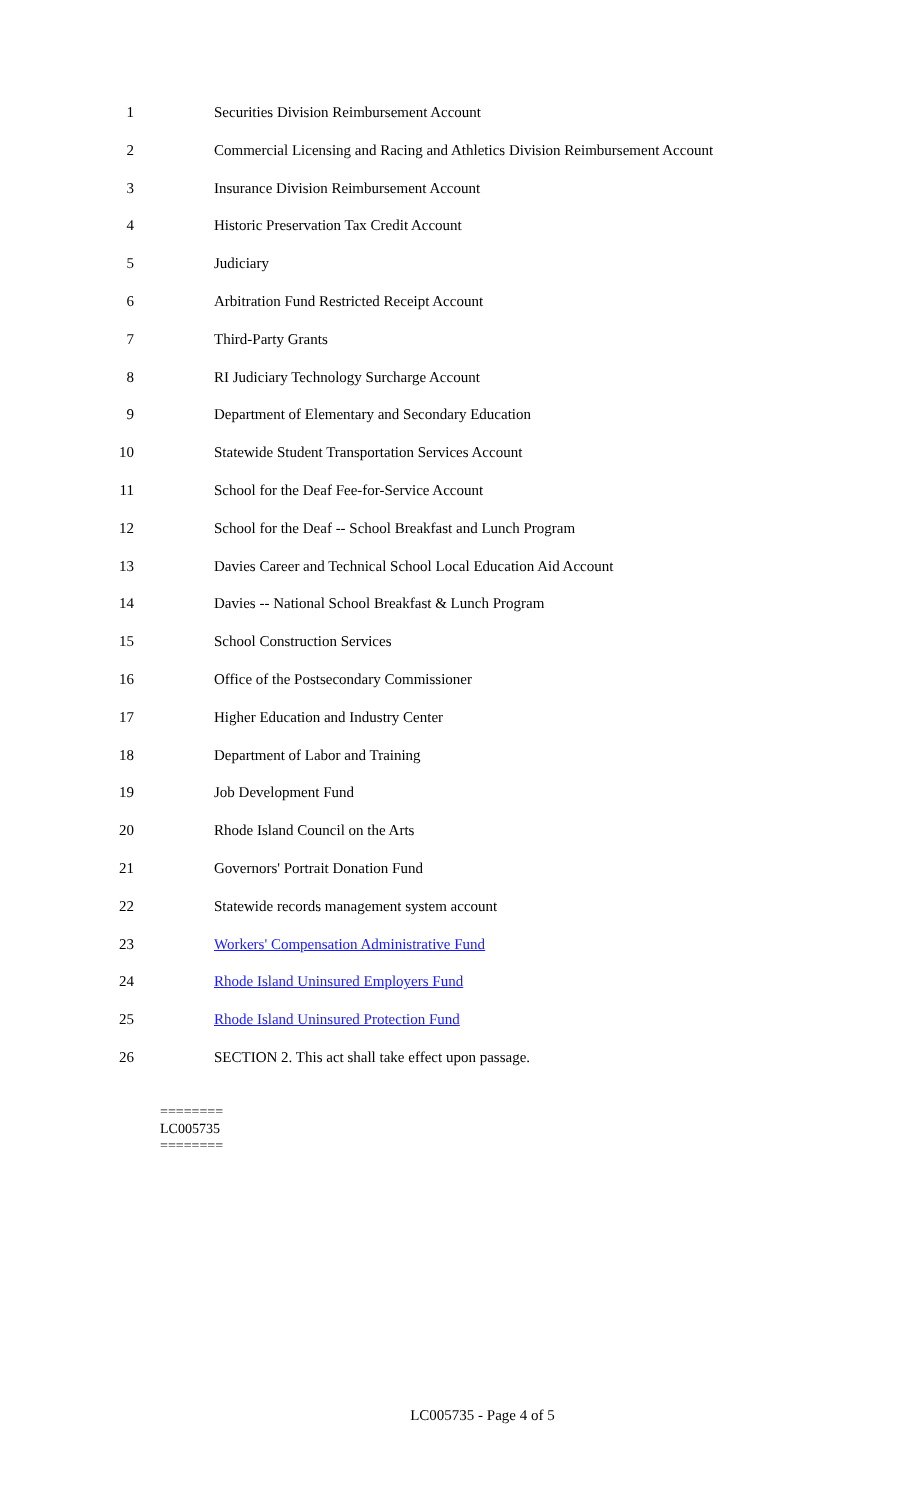1 Securities Division Reimbursement Account
2 Commercial Licensing and Racing and Athletics Division Reimbursement Account
3 Insurance Division Reimbursement Account
4 Historic Preservation Tax Credit Account
5 Judiciary
6 Arbitration Fund Restricted Receipt Account
7 Third-Party Grants
8 RI Judiciary Technology Surcharge Account
9 Department of Elementary and Secondary Education
10 Statewide Student Transportation Services Account
11 School for the Deaf Fee-for-Service Account
12 School for the Deaf -- School Breakfast and Lunch Program
13 Davies Career and Technical School Local Education Aid Account
14 Davies -- National School Breakfast & Lunch Program
15 School Construction Services
16 Office of the Postsecondary Commissioner
17 Higher Education and Industry Center
18 Department of Labor and Training
19 Job Development Fund
20 Rhode Island Council on the Arts
21 Governors' Portrait Donation Fund
22 Statewide records management system account
23 Workers' Compensation Administrative Fund
24 Rhode Island Uninsured Employers Fund
25 Rhode Island Uninsured Protection Fund
26 SECTION 2. This act shall take effect upon passage.
========
LC005735
========
LC005735 - Page 4 of 5